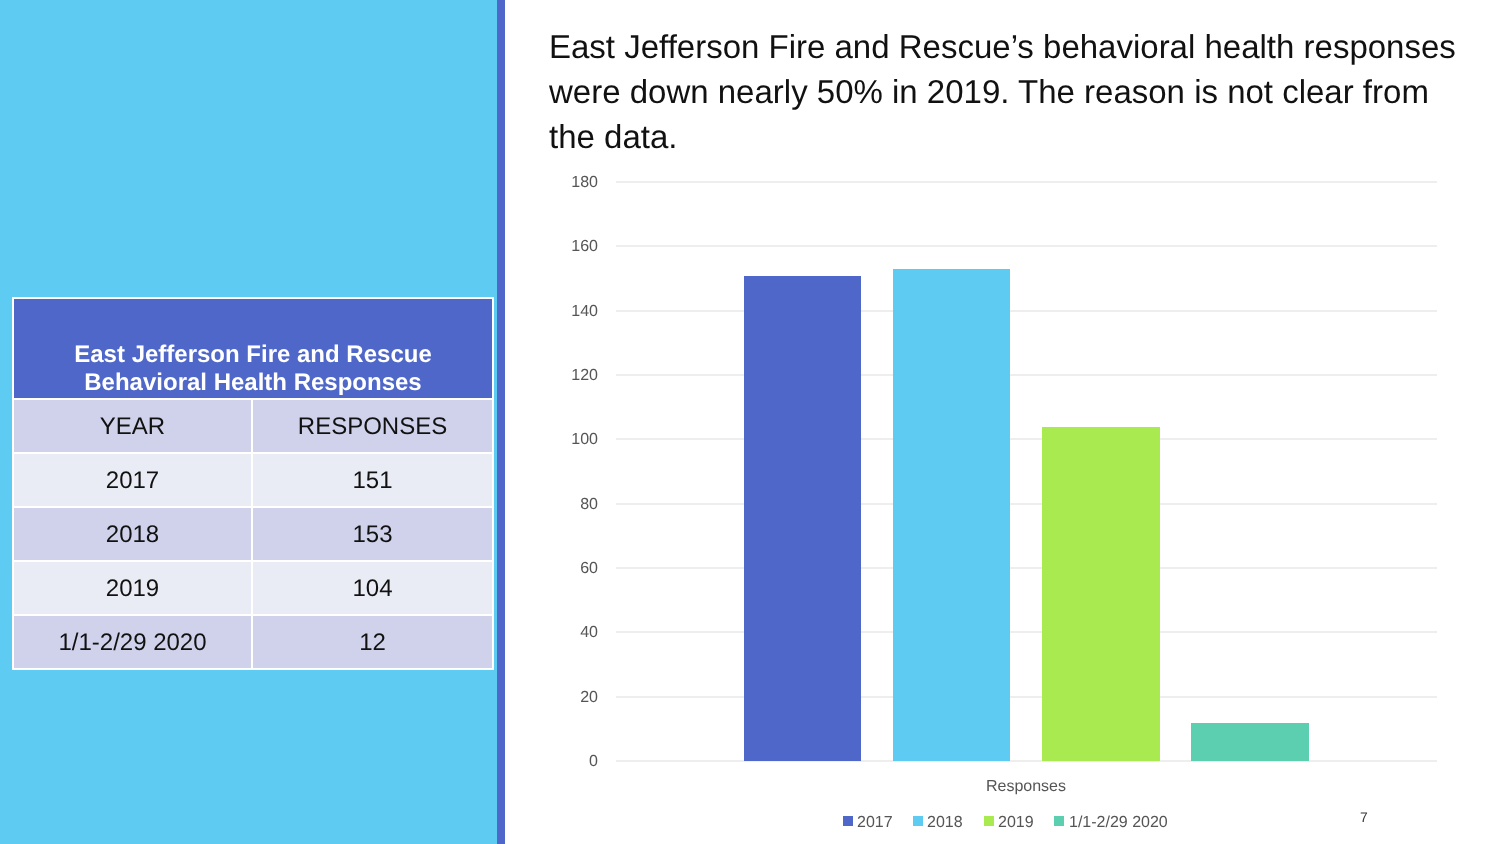| East Jefferson Fire and Rescue Behavioral Health Responses | |
| --- | --- |
| YEAR | RESPONSES |
| 2017 | 151 |
| 2018 | 153 |
| 2019 | 104 |
| 1/1-2/29 2020 | 12 |
East Jefferson Fire and Rescue’s behavioral health responses were down nearly 50% in 2019. The reason is not clear from the data.
180
160
140
120
100
80
60
40
20
0
Responses
2017
2018
2019
1/1-2/29 2020
7